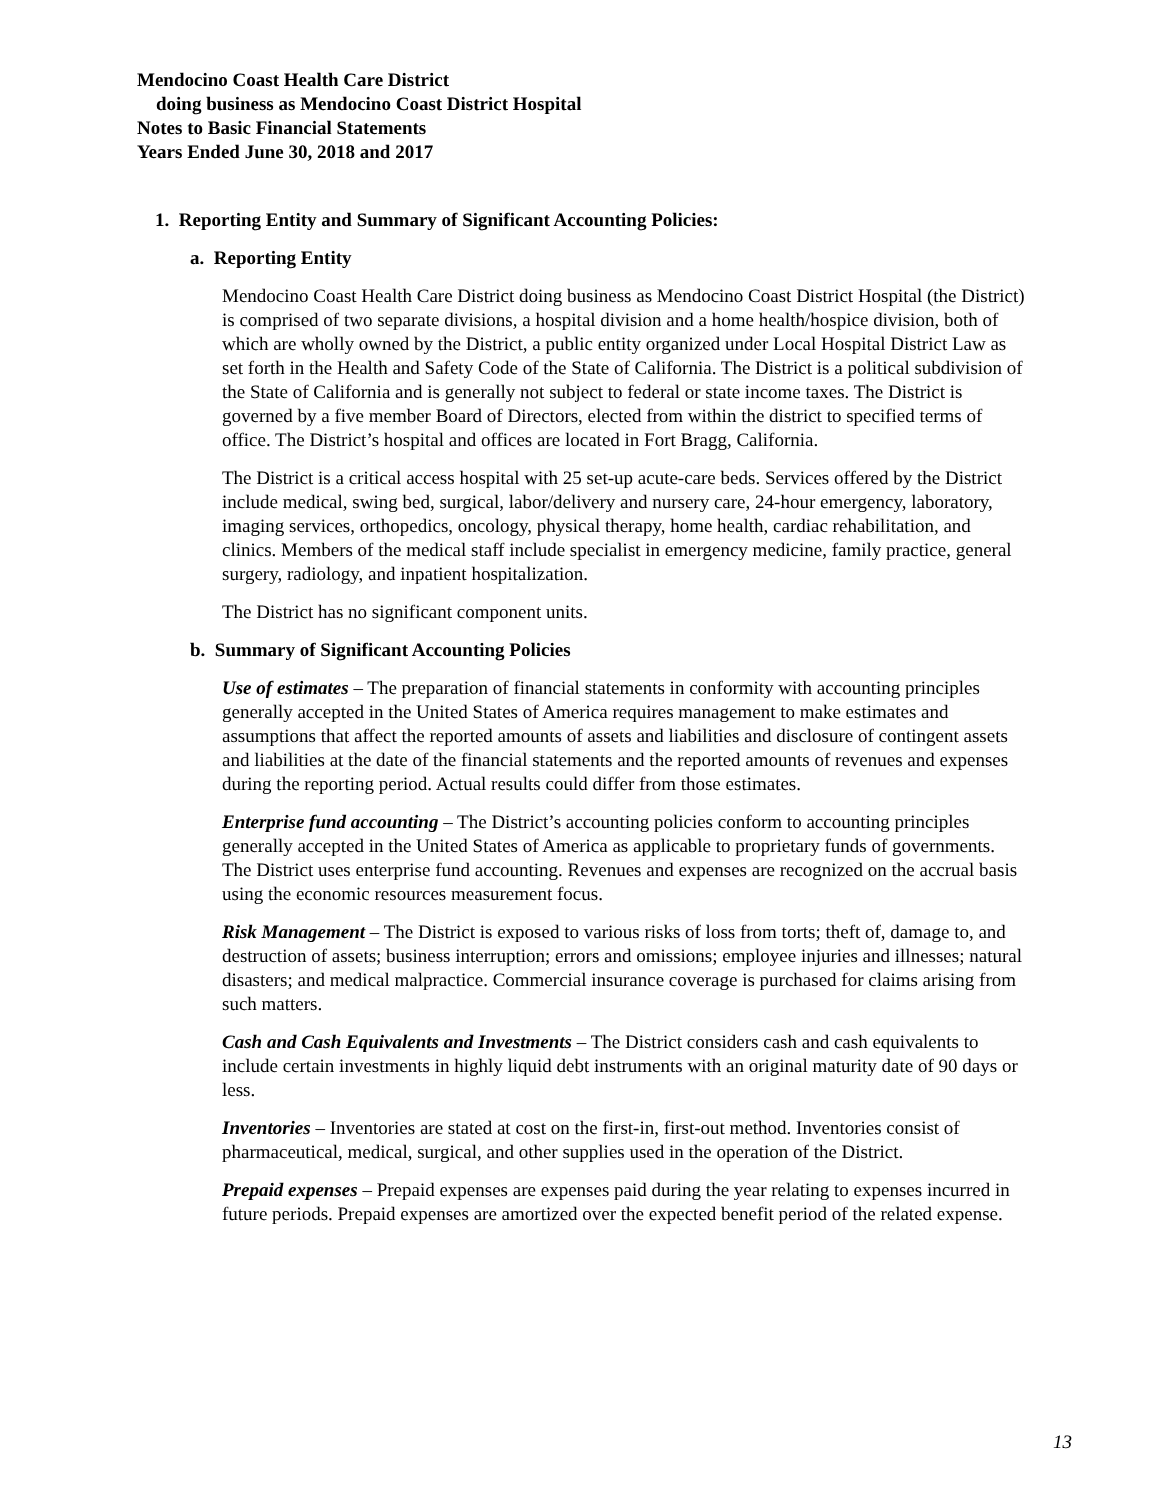Mendocino Coast Health Care District
doing business as Mendocino Coast District Hospital
Notes to Basic Financial Statements
Years Ended June 30, 2018 and 2017
1. Reporting Entity and Summary of Significant Accounting Policies:
a. Reporting Entity
Mendocino Coast Health Care District doing business as Mendocino Coast District Hospital (the District) is comprised of two separate divisions, a hospital division and a home health/hospice division, both of which are wholly owned by the District, a public entity organized under Local Hospital District Law as set forth in the Health and Safety Code of the State of California. The District is a political subdivision of the State of California and is generally not subject to federal or state income taxes. The District is governed by a five member Board of Directors, elected from within the district to specified terms of office. The District’s hospital and offices are located in Fort Bragg, California.
The District is a critical access hospital with 25 set-up acute-care beds. Services offered by the District include medical, swing bed, surgical, labor/delivery and nursery care, 24-hour emergency, laboratory, imaging services, orthopedics, oncology, physical therapy, home health, cardiac rehabilitation, and clinics. Members of the medical staff include specialist in emergency medicine, family practice, general surgery, radiology, and inpatient hospitalization.
The District has no significant component units.
b. Summary of Significant Accounting Policies
Use of estimates – The preparation of financial statements in conformity with accounting principles generally accepted in the United States of America requires management to make estimates and assumptions that affect the reported amounts of assets and liabilities and disclosure of contingent assets and liabilities at the date of the financial statements and the reported amounts of revenues and expenses during the reporting period. Actual results could differ from those estimates.
Enterprise fund accounting – The District’s accounting policies conform to accounting principles generally accepted in the United States of America as applicable to proprietary funds of governments. The District uses enterprise fund accounting. Revenues and expenses are recognized on the accrual basis using the economic resources measurement focus.
Risk Management – The District is exposed to various risks of loss from torts; theft of, damage to, and destruction of assets; business interruption; errors and omissions; employee injuries and illnesses; natural disasters; and medical malpractice. Commercial insurance coverage is purchased for claims arising from such matters.
Cash and Cash Equivalents and Investments – The District considers cash and cash equivalents to include certain investments in highly liquid debt instruments with an original maturity date of 90 days or less.
Inventories – Inventories are stated at cost on the first-in, first-out method. Inventories consist of pharmaceutical, medical, surgical, and other supplies used in the operation of the District.
Prepaid expenses – Prepaid expenses are expenses paid during the year relating to expenses incurred in future periods. Prepaid expenses are amortized over the expected benefit period of the related expense.
13